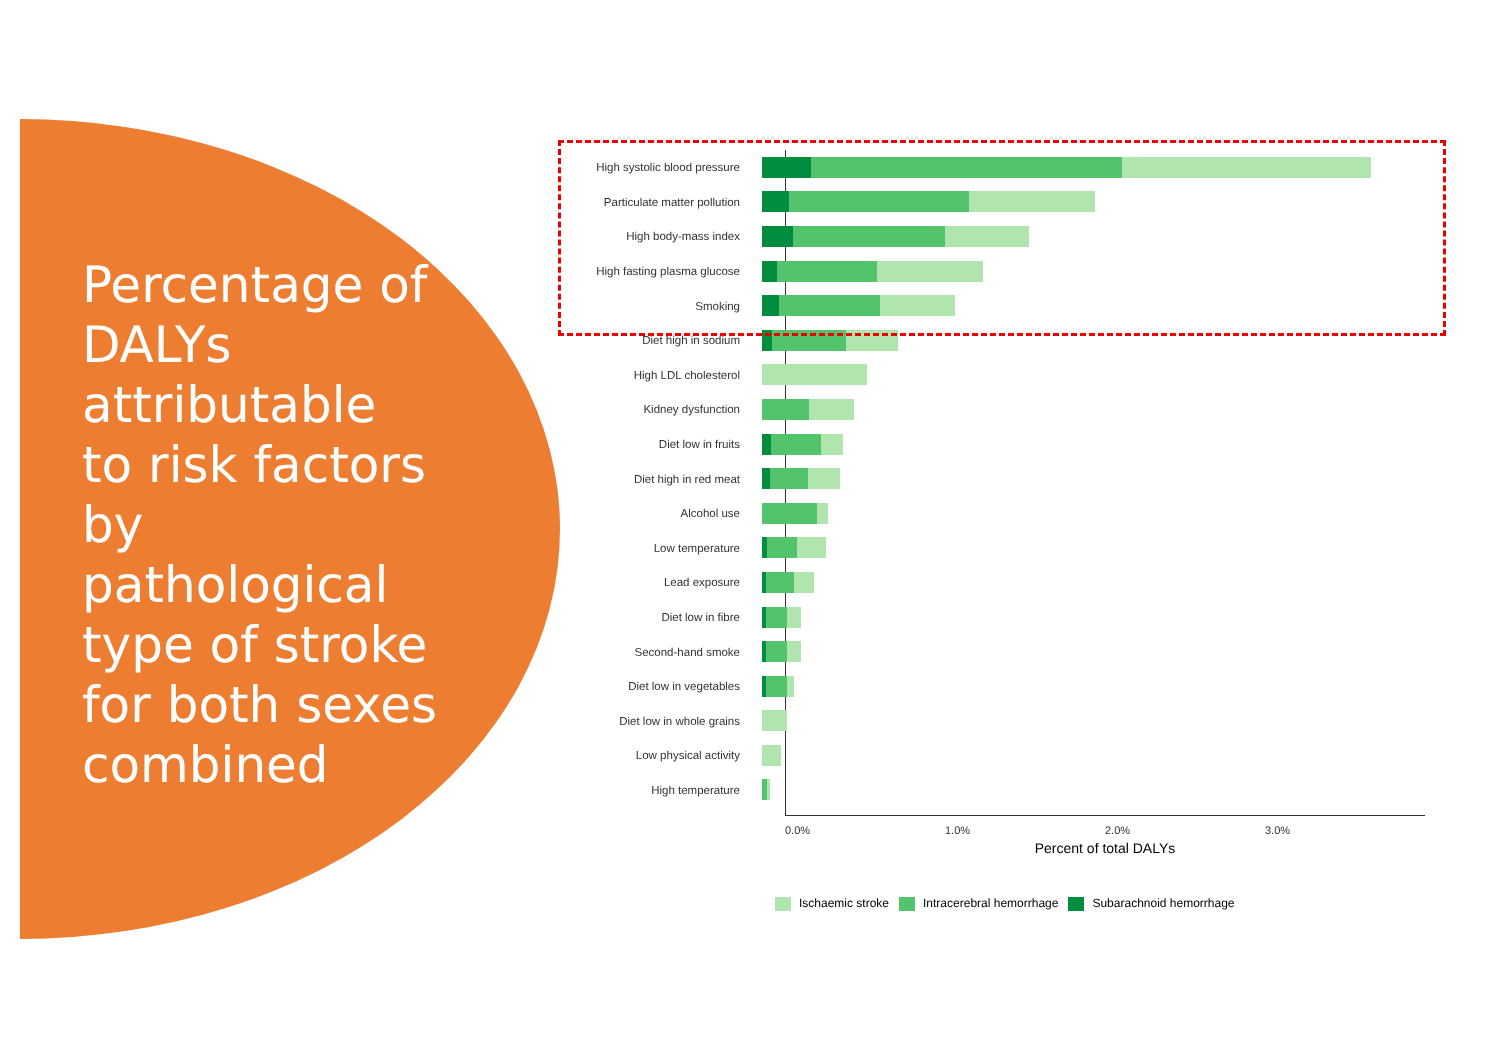Percentage of DALYs attributable to risk factors by pathological type of stroke for both sexes combined
High systolic blood pressure
Particulate matter pollution
High body-mass index
High fasting plasma glucose
Smoking
Diet high in sodium
High LDL cholesterol
Kidney dysfunction
Diet low in fruits
Diet high in red meat
Alcohol use
Low temperature
Lead exposure
Diet low in fibre
Second-hand smoke
Diet low in vegetables
Diet low in whole grains
Low physical activity
High temperature
0.0% 1.0% 2.0% 3.0%
Percent of total DALYs
Ischaemic stroke Intracerebral hemorrhage Subarachnoid hemorrhage